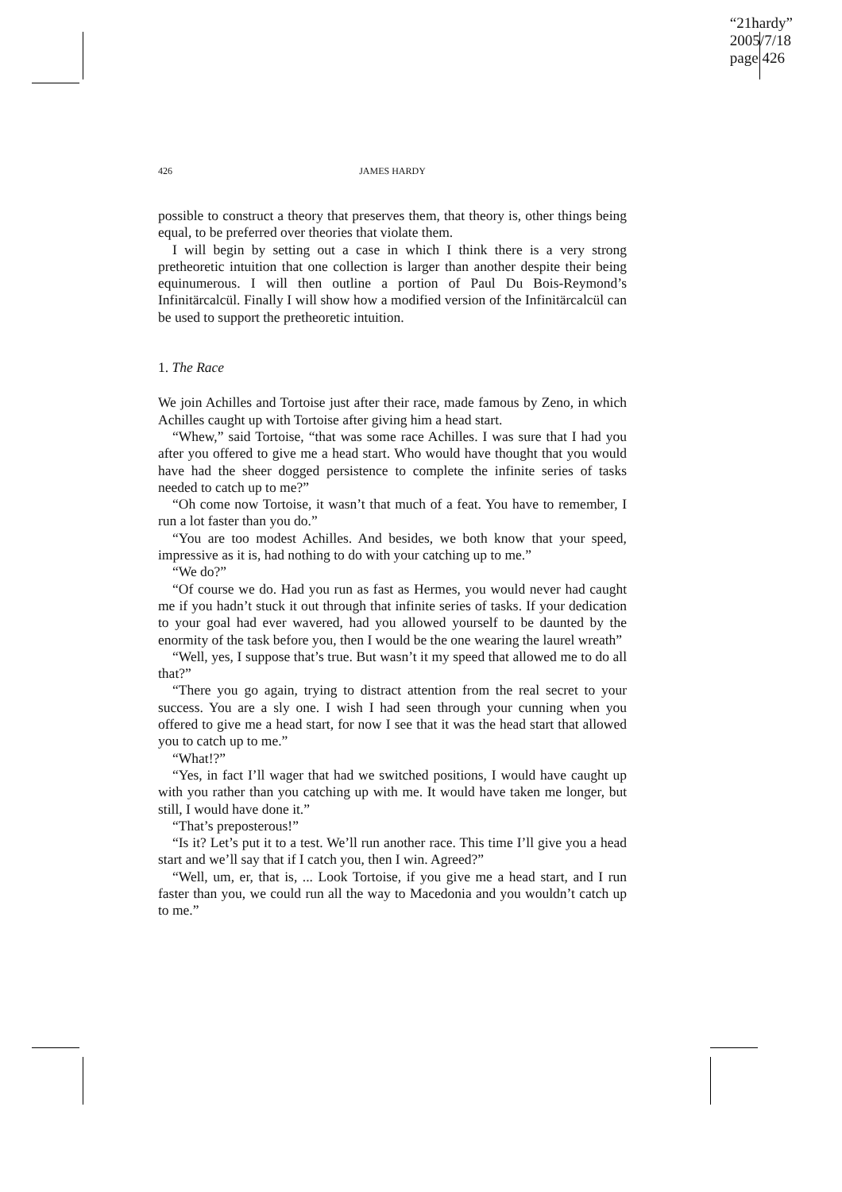“21hardy”
2005/7/18
page 426
426 JAMES HARDY
possible to construct a theory that preserves them, that theory is, other things being equal, to be preferred over theories that violate them.
I will begin by setting out a case in which I think there is a very strong pretheoretic intuition that one collection is larger than another despite their being equinumerous. I will then outline a portion of Paul Du Bois-Reymond’s Infinitärcalcül. Finally I will show how a modified version of the Infinitärcalcül can be used to support the pretheoretic intuition.
1. The Race
We join Achilles and Tortoise just after their race, made famous by Zeno, in which Achilles caught up with Tortoise after giving him a head start.
“Whew,” said Tortoise, “that was some race Achilles. I was sure that I had you after you offered to give me a head start. Who would have thought that you would have had the sheer dogged persistence to complete the infinite series of tasks needed to catch up to me?”
“Oh come now Tortoise, it wasn’t that much of a feat. You have to remember, I run a lot faster than you do.”
“You are too modest Achilles. And besides, we both know that your speed, impressive as it is, had nothing to do with your catching up to me.”
“We do?”
“Of course we do. Had you run as fast as Hermes, you would never had caught me if you hadn’t stuck it out through that infinite series of tasks. If your dedication to your goal had ever wavered, had you allowed yourself to be daunted by the enormity of the task before you, then I would be the one wearing the laurel wreath”
“Well, yes, I suppose that’s true. But wasn’t it my speed that allowed me to do all that?”
“There you go again, trying to distract attention from the real secret to your success. You are a sly one. I wish I had seen through your cunning when you offered to give me a head start, for now I see that it was the head start that allowed you to catch up to me.”
“What!?”
“Yes, in fact I’ll wager that had we switched positions, I would have caught up with you rather than you catching up with me. It would have taken me longer, but still, I would have done it.”
“That’s preposterous!”
“Is it? Let’s put it to a test. We’ll run another race. This time I’ll give you a head start and we’ll say that if I catch you, then I win. Agreed?”
“Well, um, er, that is, ... Look Tortoise, if you give me a head start, and I run faster than you, we could run all the way to Macedonia and you wouldn’t catch up to me.”